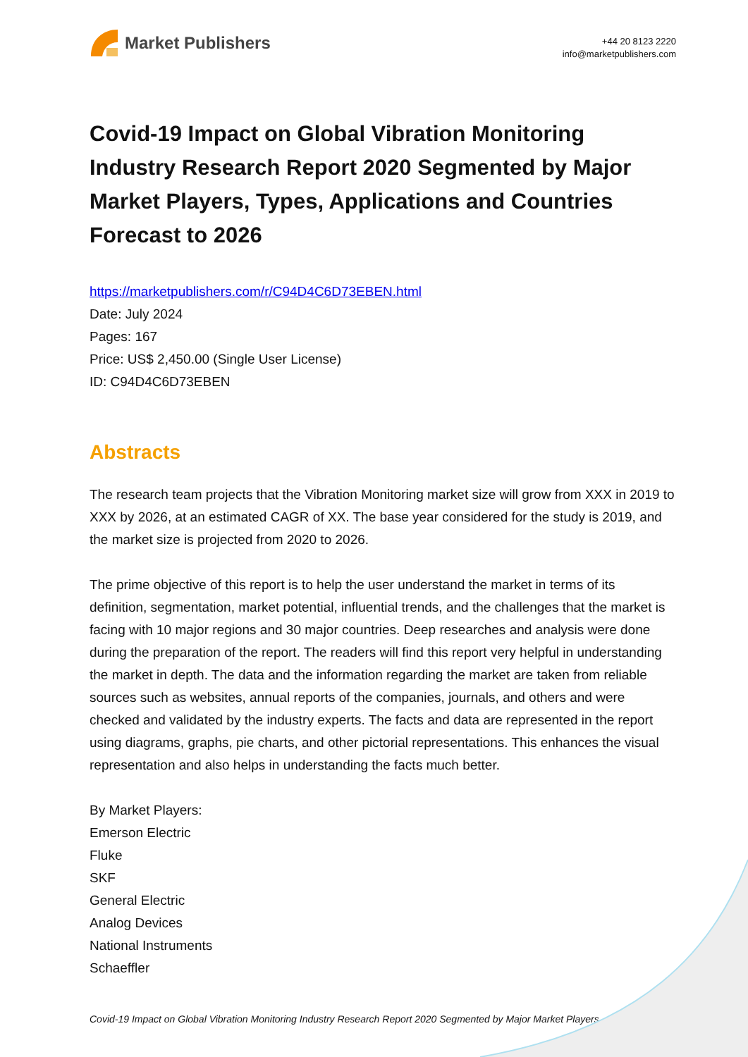Market Publishers
+44 20 8123 2220
info@marketpublishers.com
Covid-19 Impact on Global Vibration Monitoring Industry Research Report 2020 Segmented by Major Market Players, Types, Applications and Countries Forecast to 2026
https://marketpublishers.com/r/C94D4C6D73EBEN.html
Date: July 2024
Pages: 167
Price: US$ 2,450.00 (Single User License)
ID: C94D4C6D73EBEN
Abstracts
The research team projects that the Vibration Monitoring market size will grow from XXX in 2019 to XXX by 2026, at an estimated CAGR of XX. The base year considered for the study is 2019, and the market size is projected from 2020 to 2026.
The prime objective of this report is to help the user understand the market in terms of its definition, segmentation, market potential, influential trends, and the challenges that the market is facing with 10 major regions and 30 major countries. Deep researches and analysis were done during the preparation of the report. The readers will find this report very helpful in understanding the market in depth. The data and the information regarding the market are taken from reliable sources such as websites, annual reports of the companies, journals, and others and were checked and validated by the industry experts. The facts and data are represented in the report using diagrams, graphs, pie charts, and other pictorial representations. This enhances the visual representation and also helps in understanding the facts much better.
By Market Players:
Emerson Electric
Fluke
SKF
General Electric
Analog Devices
National Instruments
Schaeffler
Covid-19 Impact on Global Vibration Monitoring Industry Research Report 2020 Segmented by Major Market Players...